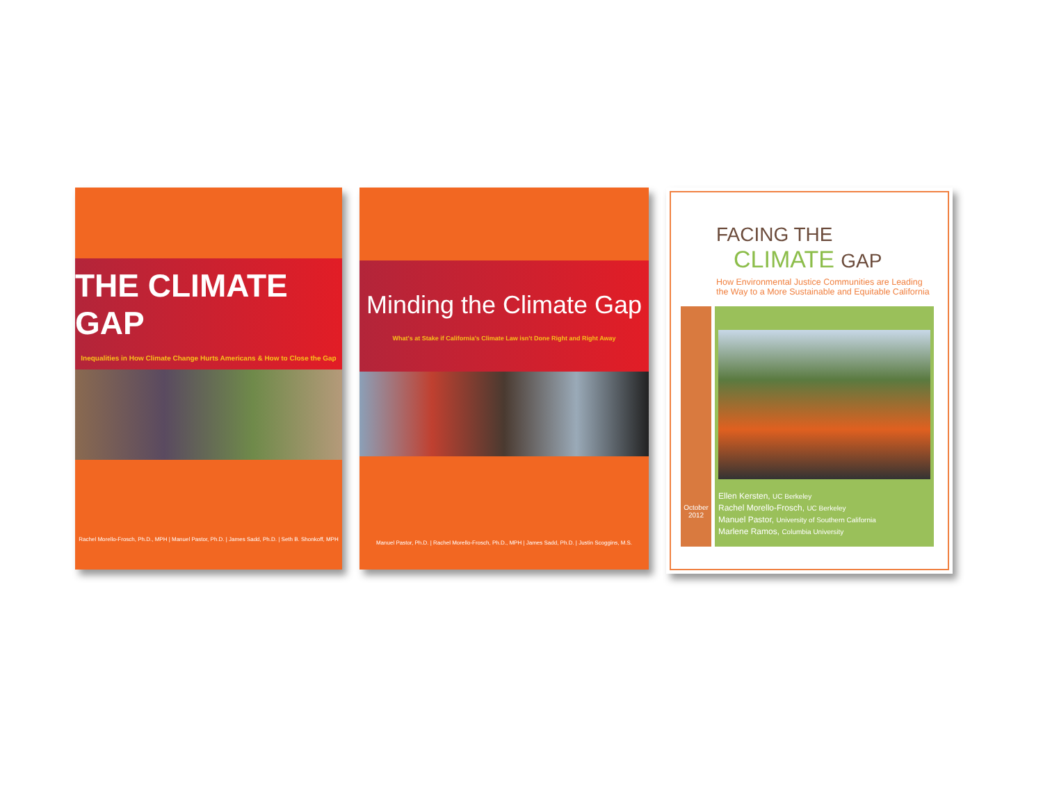THE CLIMATE GAP
Inequalities in How Climate Change Hurts Americans & How to Close the Gap
Rachel Morello-Frosch, Ph.D., MPH | Manuel Pastor, Ph.D. | James Sadd, Ph.D. | Seth B. Shonkoff, MPH
Minding the Climate Gap
What's at Stake if California's Climate Law isn't Done Right and Right Away
Manuel Pastor, Ph.D. | Rachel Morello-Frosch, Ph.D., MPH | James Sadd, Ph.D. | Justin Scoggins, M.S.
FACING THE
CLIMATE GAP
How Environmental Justice Communities are Leading the Way to a More Sustainable and Equitable California
October 2012
Ellen Kersten, UC Berkeley
Rachel Morello-Frosch, UC Berkeley
Manuel Pastor, University of Southern California
Marlene Ramos, Columbia University